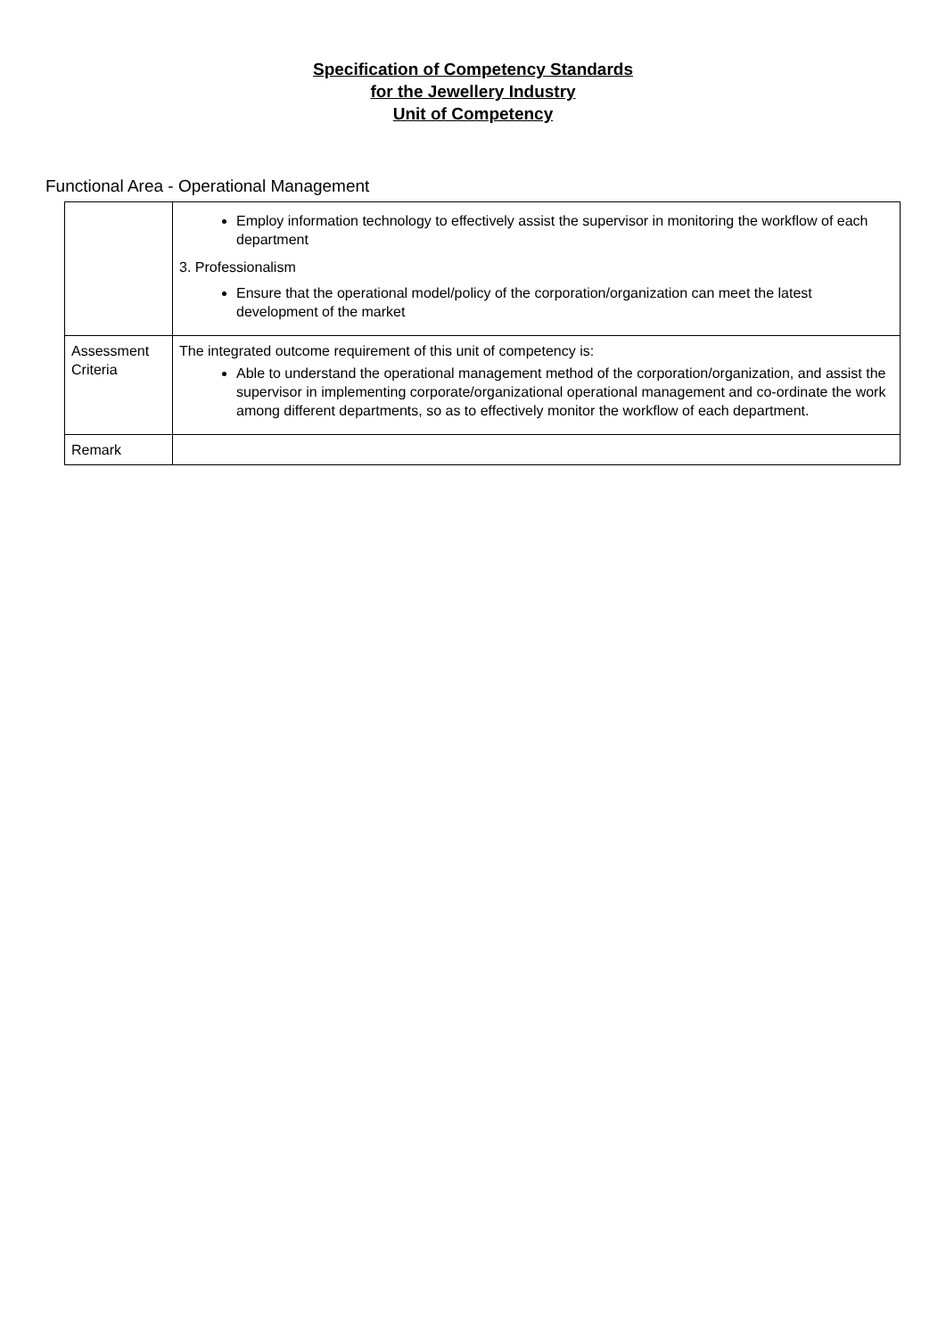Specification of Competency Standards
for the Jewellery Industry
Unit of Competency
Functional Area - Operational Management
| | Employ information technology to effectively assist the supervisor in monitoring the workflow of each department 3. Professionalism Ensure that the operational model/policy of the corporation/organization can meet the latest development of the market |
| Assessment Criteria | The integrated outcome requirement of this unit of competency is: Able to understand the operational management method of the corporation/organization, and assist the supervisor in implementing corporate/organizational operational management and co-ordinate the work among different departments, so as to effectively monitor the workflow of each department. |
| Remark | |